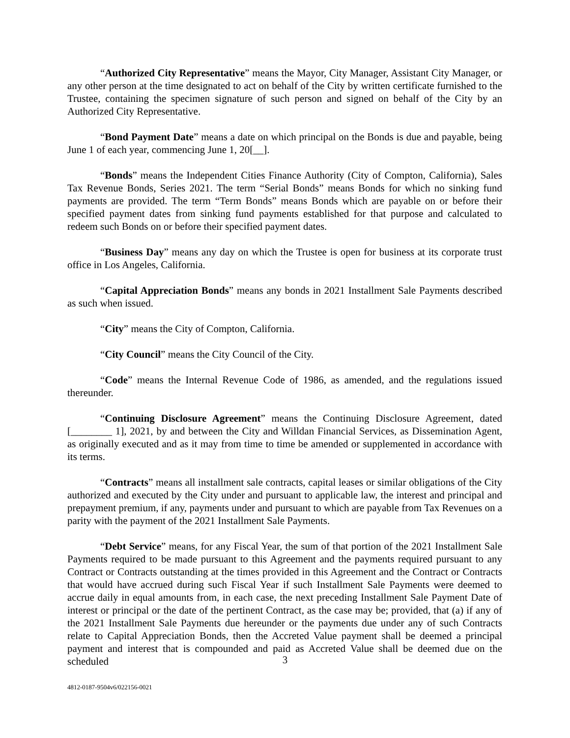“Authorized City Representative” means the Mayor, City Manager, Assistant City Manager, or any other person at the time designated to act on behalf of the City by written certificate furnished to the Trustee, containing the specimen signature of such person and signed on behalf of the City by an Authorized City Representative.
“Bond Payment Date” means a date on which principal on the Bonds is due and payable, being June 1 of each year, commencing June 1, 20[__].
“Bonds” means the Independent Cities Finance Authority (City of Compton, California), Sales Tax Revenue Bonds, Series 2021. The term “Serial Bonds” means Bonds for which no sinking fund payments are provided. The term “Term Bonds” means Bonds which are payable on or before their specified payment dates from sinking fund payments established for that purpose and calculated to redeem such Bonds on or before their specified payment dates.
“Business Day” means any day on which the Trustee is open for business at its corporate trust office in Los Angeles, California.
“Capital Appreciation Bonds” means any bonds in 2021 Installment Sale Payments described as such when issued.
“City” means the City of Compton, California.
“City Council” means the City Council of the City.
“Code” means the Internal Revenue Code of 1986, as amended, and the regulations issued thereunder.
“Continuing Disclosure Agreement” means the Continuing Disclosure Agreement, dated [________ 1], 2021, by and between the City and Willdan Financial Services, as Dissemination Agent, as originally executed and as it may from time to time be amended or supplemented in accordance with its terms.
“Contracts” means all installment sale contracts, capital leases or similar obligations of the City authorized and executed by the City under and pursuant to applicable law, the interest and principal and prepayment premium, if any, payments under and pursuant to which are payable from Tax Revenues on a parity with the payment of the 2021 Installment Sale Payments.
“Debt Service” means, for any Fiscal Year, the sum of that portion of the 2021 Installment Sale Payments required to be made pursuant to this Agreement and the payments required pursuant to any Contract or Contracts outstanding at the times provided in this Agreement and the Contract or Contracts that would have accrued during such Fiscal Year if such Installment Sale Payments were deemed to accrue daily in equal amounts from, in each case, the next preceding Installment Sale Payment Date of interest or principal or the date of the pertinent Contract, as the case may be; provided, that (a) if any of the 2021 Installment Sale Payments due hereunder or the payments due under any of such Contracts relate to Capital Appreciation Bonds, then the Accreted Value payment shall be deemed a principal payment and interest that is compounded and paid as Accreted Value shall be deemed due on the scheduled
3
4812-0187-9504v6/022156-0021